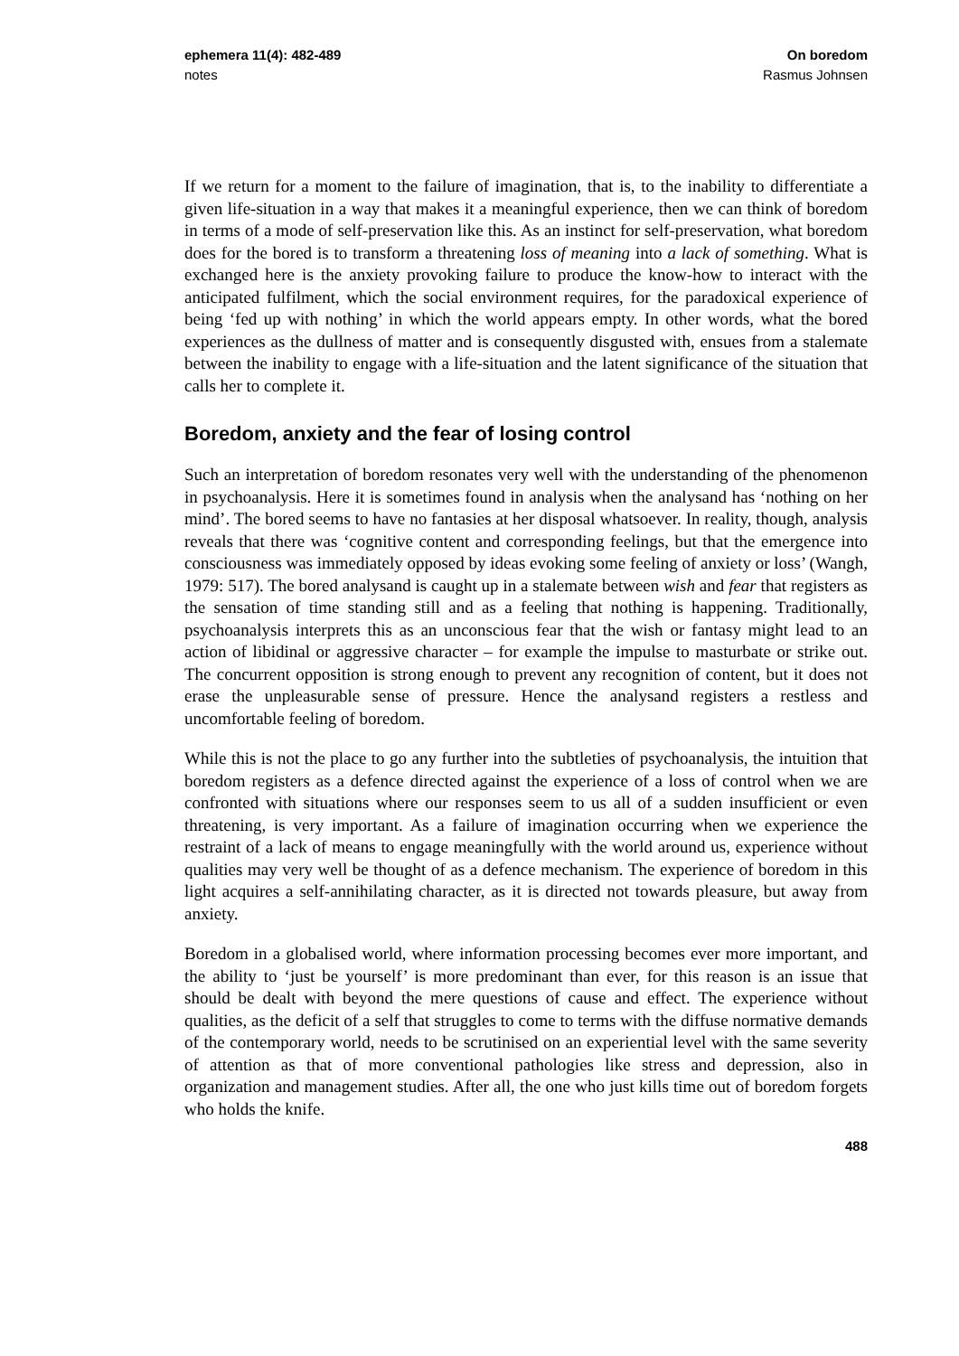ephemera 11(4): 482-489
notes
On boredom
Rasmus Johnsen
If we return for a moment to the failure of imagination, that is, to the inability to differentiate a given life-situation in a way that makes it a meaningful experience, then we can think of boredom in terms of a mode of self-preservation like this. As an instinct for self-preservation, what boredom does for the bored is to transform a threatening loss of meaning into a lack of something. What is exchanged here is the anxiety provoking failure to produce the know-how to interact with the anticipated fulfilment, which the social environment requires, for the paradoxical experience of being ‘fed up with nothing’ in which the world appears empty. In other words, what the bored experiences as the dullness of matter and is consequently disgusted with, ensues from a stalemate between the inability to engage with a life-situation and the latent significance of the situation that calls her to complete it.
Boredom, anxiety and the fear of losing control
Such an interpretation of boredom resonates very well with the understanding of the phenomenon in psychoanalysis. Here it is sometimes found in analysis when the analysand has ‘nothing on her mind’. The bored seems to have no fantasies at her disposal whatsoever. In reality, though, analysis reveals that there was ‘cognitive content and corresponding feelings, but that the emergence into consciousness was immediately opposed by ideas evoking some feeling of anxiety or loss’ (Wangh, 1979: 517). The bored analysand is caught up in a stalemate between wish and fear that registers as the sensation of time standing still and as a feeling that nothing is happening. Traditionally, psychoanalysis interprets this as an unconscious fear that the wish or fantasy might lead to an action of libidinal or aggressive character – for example the impulse to masturbate or strike out. The concurrent opposition is strong enough to prevent any recognition of content, but it does not erase the unpleasurable sense of pressure. Hence the analysand registers a restless and uncomfortable feeling of boredom.
While this is not the place to go any further into the subtleties of psychoanalysis, the intuition that boredom registers as a defence directed against the experience of a loss of control when we are confronted with situations where our responses seem to us all of a sudden insufficient or even threatening, is very important. As a failure of imagination occurring when we experience the restraint of a lack of means to engage meaningfully with the world around us, experience without qualities may very well be thought of as a defence mechanism. The experience of boredom in this light acquires a self-annihilating character, as it is directed not towards pleasure, but away from anxiety.
Boredom in a globalised world, where information processing becomes ever more important, and the ability to ‘just be yourself’ is more predominant than ever, for this reason is an issue that should be dealt with beyond the mere questions of cause and effect. The experience without qualities, as the deficit of a self that struggles to come to terms with the diffuse normative demands of the contemporary world, needs to be scrutinised on an experiential level with the same severity of attention as that of more conventional pathologies like stress and depression, also in organization and management studies. After all, the one who just kills time out of boredom forgets who holds the knife.
488